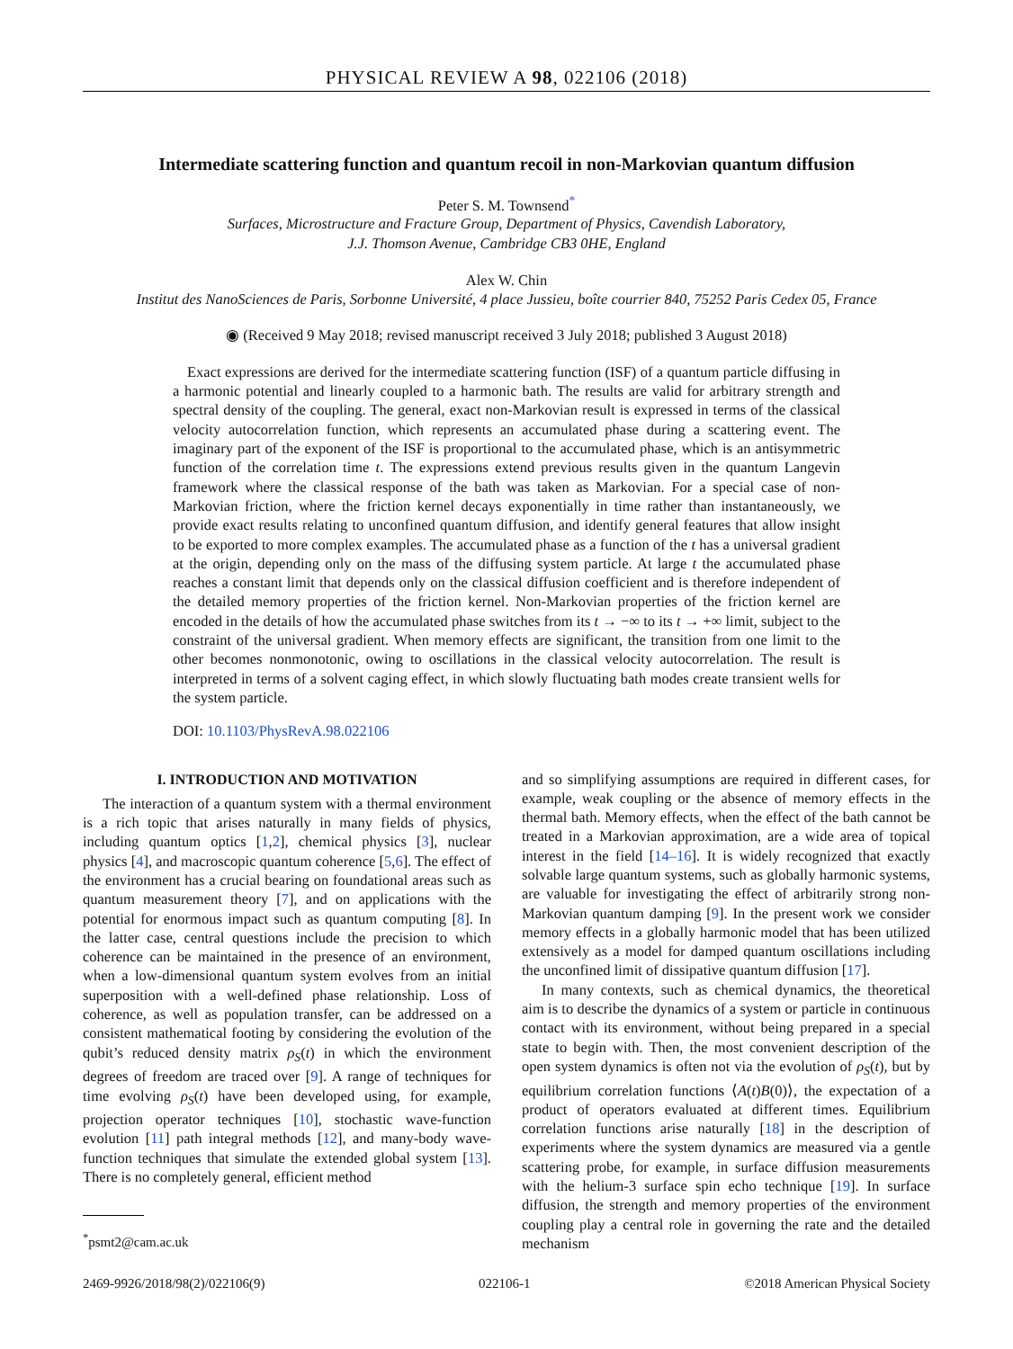PHYSICAL REVIEW A 98, 022106 (2018)
Intermediate scattering function and quantum recoil in non-Markovian quantum diffusion
Peter S. M. Townsend<sup>*</sup>
Surfaces, Microstructure and Fracture Group, Department of Physics, Cavendish Laboratory,
J.J. Thomson Avenue, Cambridge CB3 0HE, England
Alex W. Chin
Institut des NanoSciences de Paris, Sorbonne Université, 4 place Jussieu, boîte courrier 840, 75252 Paris Cedex 05, France
◉ (Received 9 May 2018; revised manuscript received 3 July 2018; published 3 August 2018)
Exact expressions are derived for the intermediate scattering function (ISF) of a quantum particle diffusing in a harmonic potential and linearly coupled to a harmonic bath. The results are valid for arbitrary strength and spectral density of the coupling. The general, exact non-Markovian result is expressed in terms of the classical velocity autocorrelation function, which represents an accumulated phase during a scattering event. The imaginary part of the exponent of the ISF is proportional to the accumulated phase, which is an antisymmetric function of the correlation time t. The expressions extend previous results given in the quantum Langevin framework where the classical response of the bath was taken as Markovian. For a special case of non-Markovian friction, where the friction kernel decays exponentially in time rather than instantaneously, we provide exact results relating to unconfined quantum diffusion, and identify general features that allow insight to be exported to more complex examples. The accumulated phase as a function of the t has a universal gradient at the origin, depending only on the mass of the diffusing system particle. At large t the accumulated phase reaches a constant limit that depends only on the classical diffusion coefficient and is therefore independent of the detailed memory properties of the friction kernel. Non-Markovian properties of the friction kernel are encoded in the details of how the accumulated phase switches from its t → −∞ to its t → +∞ limit, subject to the constraint of the universal gradient. When memory effects are significant, the transition from one limit to the other becomes nonmonotonic, owing to oscillations in the classical velocity autocorrelation. The result is interpreted in terms of a solvent caging effect, in which slowly fluctuating bath modes create transient wells for the system particle.
DOI: 10.1103/PhysRevA.98.022106
I. INTRODUCTION AND MOTIVATION
The interaction of a quantum system with a thermal environment is a rich topic that arises naturally in many fields of physics, including quantum optics [1,2], chemical physics [3], nuclear physics [4], and macroscopic quantum coherence [5,6]. The effect of the environment has a crucial bearing on foundational areas such as quantum measurement theory [7], and on applications with the potential for enormous impact such as quantum computing [8]. In the latter case, central questions include the precision to which coherence can be maintained in the presence of an environment, when a low-dimensional quantum system evolves from an initial superposition with a well-defined phase relationship. Loss of coherence, as well as population transfer, can be addressed on a consistent mathematical footing by considering the evolution of the qubit’s reduced density matrix ρ<sub>S</sub>(t) in which the environment degrees of freedom are traced over [9]. A range of techniques for time evolving ρ<sub>S</sub>(t) have been developed using, for example, projection operator techniques [10], stochastic wave-function evolution [11] path integral methods [12], and many-body wave-function techniques that simulate the extended global system [13]. There is no completely general, efficient method
<sup>*</sup> psmt2@cam.ac.uk
and so simplifying assumptions are required in different cases, for example, weak coupling or the absence of memory effects in the thermal bath. Memory effects, when the effect of the bath cannot be treated in a Markovian approximation, are a wide area of topical interest in the field [14–16]. It is widely recognized that exactly solvable large quantum systems, such as globally harmonic systems, are valuable for investigating the effect of arbitrarily strong non-Markovian quantum damping [9]. In the present work we consider memory effects in a globally harmonic model that has been utilized extensively as a model for damped quantum oscillations including the unconfined limit of dissipative quantum diffusion [17].
In many contexts, such as chemical dynamics, the theoretical aim is to describe the dynamics of a system or particle in continuous contact with its environment, without being prepared in a special state to begin with. Then, the most convenient description of the open system dynamics is often not via the evolution of ρ<sub>S</sub>(t), but by equilibrium correlation functions ⟨A(t)B(0)⟩, the expectation of a product of operators evaluated at different times. Equilibrium correlation functions arise naturally [18] in the description of experiments where the system dynamics are measured via a gentle scattering probe, for example, in surface diffusion measurements with the helium-3 surface spin echo technique [19]. In surface diffusion, the strength and memory properties of the environment coupling play a central role in governing the rate and the detailed mechanism
2469-9926/2018/98(2)/022106(9) 022106-1 ©2018 American Physical Society